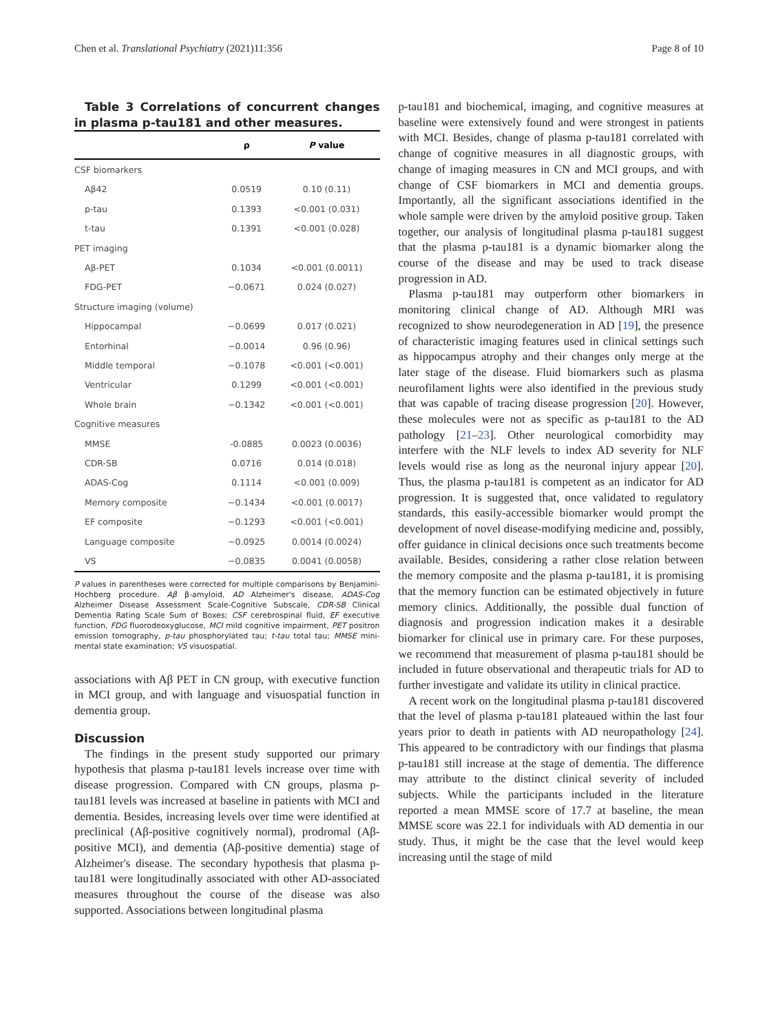Chen et al. Translational Psychiatry (2021)11:356 Page 8 of 10
Table 3 Correlations of concurrent changes in plasma p-tau181 and other measures.
| | ρ | P value |
| --- | --- | --- |
| CSF biomarkers | | |
| Aβ42 | 0.0519 | 0.10 (0.11) |
| p-tau | 0.1393 | <0.001 (0.031) |
| t-tau | 0.1391 | <0.001 (0.028) |
| PET imaging | | |
| Aβ-PET | 0.1034 | <0.001 (0.0011) |
| FDG-PET | −0.0671 | 0.024 (0.027) |
| Structure imaging (volume) | | |
| Hippocampal | −0.0699 | 0.017 (0.021) |
| Entorhinal | −0.0014 | 0.96 (0.96) |
| Middle temporal | −0.1078 | <0.001 (<0.001) |
| Ventricular | 0.1299 | <0.001 (<0.001) |
| Whole brain | −0.1342 | <0.001 (<0.001) |
| Cognitive measures | | |
| MMSE | -0.0885 | 0.0023 (0.0036) |
| CDR-SB | 0.0716 | 0.014 (0.018) |
| ADAS-Cog | 0.1114 | <0.001 (0.009) |
| Memory composite | −0.1434 | <0.001 (0.0017) |
| EF composite | −0.1293 | <0.001 (<0.001) |
| Language composite | −0.0925 | 0.0014 (0.0024) |
| VS | −0.0835 | 0.0041 (0.0058) |
P values in parentheses were corrected for multiple comparisons by Benjamini-Hochberg procedure. Aβ β-amyloid, AD Alzheimer's disease, ADAS-Cog Alzheimer Disease Assessment Scale-Cognitive Subscale, CDR-SB Clinical Dementia Rating Scale Sum of Boxes; CSF cerebrospinal fluid, EF executive function, FDG fluorodeoxyglucose, MCI mild cognitive impairment, PET positron emission tomography, p-tau phosphorylated tau; t-tau total tau; MMSE mini-mental state examination; VS visuospatial.
associations with Aβ PET in CN group, with executive function in MCI group, and with language and visuospatial function in dementia group.
Discussion
The findings in the present study supported our primary hypothesis that plasma p-tau181 levels increase over time with disease progression. Compared with CN groups, plasma p-tau181 levels was increased at baseline in patients with MCI and dementia. Besides, increasing levels over time were identified at preclinical (Aβ-positive cognitively normal), prodromal (Aβ-positive MCI), and dementia (Aβ-positive dementia) stage of Alzheimer's disease. The secondary hypothesis that plasma p-tau181 were longitudinally associated with other AD-associated measures throughout the course of the disease was also supported. Associations between longitudinal plasma
p-tau181 and biochemical, imaging, and cognitive measures at baseline were extensively found and were strongest in patients with MCI. Besides, change of plasma p-tau181 correlated with change of cognitive measures in all diagnostic groups, with change of imaging measures in CN and MCI groups, and with change of CSF biomarkers in MCI and dementia groups. Importantly, all the significant associations identified in the whole sample were driven by the amyloid positive group. Taken together, our analysis of longitudinal plasma p-tau181 suggest that the plasma p-tau181 is a dynamic biomarker along the course of the disease and may be used to track disease progression in AD.
Plasma p-tau181 may outperform other biomarkers in monitoring clinical change of AD. Although MRI was recognized to show neurodegeneration in AD [19], the presence of characteristic imaging features used in clinical settings such as hippocampus atrophy and their changes only merge at the later stage of the disease. Fluid biomarkers such as plasma neurofilament lights were also identified in the previous study that was capable of tracing disease progression [20]. However, these molecules were not as specific as p-tau181 to the AD pathology [21–23]. Other neurological comorbidity may interfere with the NLF levels to index AD severity for NLF levels would rise as long as the neuronal injury appear [20]. Thus, the plasma p-tau181 is competent as an indicator for AD progression. It is suggested that, once validated to regulatory standards, this easily-accessible biomarker would prompt the development of novel disease-modifying medicine and, possibly, offer guidance in clinical decisions once such treatments become available. Besides, considering a rather close relation between the memory composite and the plasma p-tau181, it is promising that the memory function can be estimated objectively in future memory clinics. Additionally, the possible dual function of diagnosis and progression indication makes it a desirable biomarker for clinical use in primary care. For these purposes, we recommend that measurement of plasma p-tau181 should be included in future observational and therapeutic trials for AD to further investigate and validate its utility in clinical practice.
A recent work on the longitudinal plasma p-tau181 discovered that the level of plasma p-tau181 plateaued within the last four years prior to death in patients with AD neuropathology [24]. This appeared to be contradictory with our findings that plasma p-tau181 still increase at the stage of dementia. The difference may attribute to the distinct clinical severity of included subjects. While the participants included in the literature reported a mean MMSE score of 17.7 at baseline, the mean MMSE score was 22.1 for individuals with AD dementia in our study. Thus, it might be the case that the level would keep increasing until the stage of mild